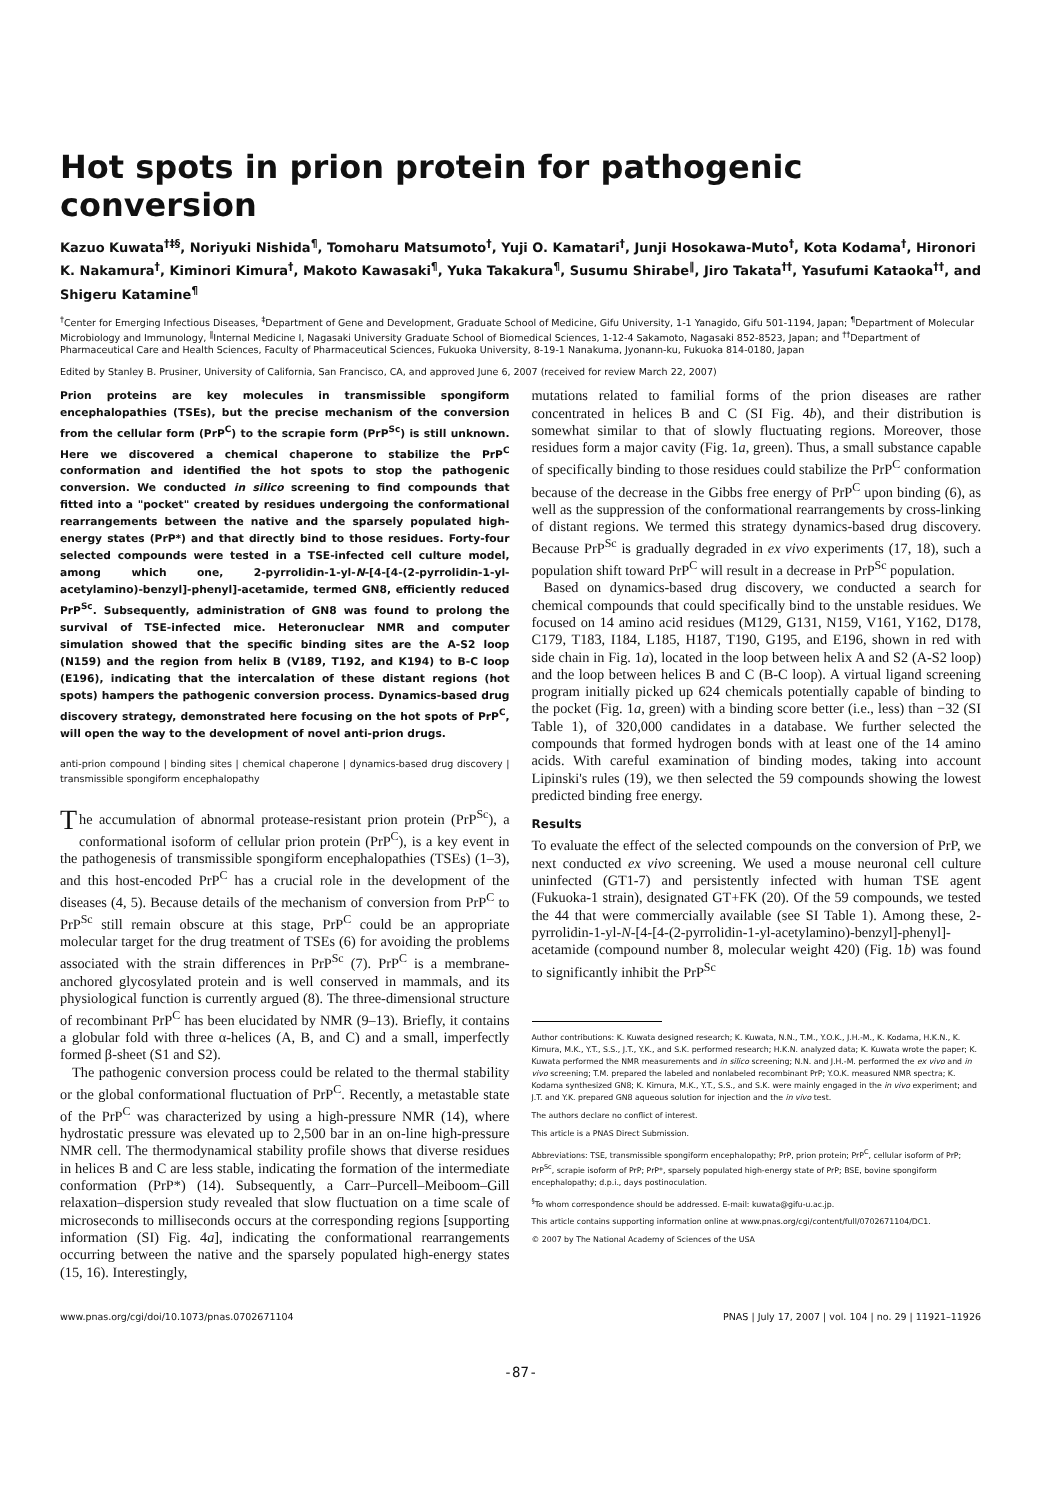Hot spots in prion protein for pathogenic conversion
Kazuo Kuwata<sup>†‡§</sup>, Noriyuki Nishida<sup>¶</sup>, Tomoharu Matsumoto<sup>†</sup>, Yuji O. Kamatari<sup>†</sup>, Junji Hosokawa-Muto<sup>†</sup>, Kota Kodama<sup>†</sup>, Hironori K. Nakamura<sup>†</sup>, Kiminori Kimura<sup>†</sup>, Makoto Kawasaki<sup>¶</sup>, Yuka Takakura<sup>¶</sup>, Susumu Shirabe<sup>‖</sup>, Jiro Takata<sup>††</sup>, Yasufumi Kataoka<sup>††</sup>, and Shigeru Katamine<sup>¶</sup>
<sup>†</sup> Center for Emerging Infectious Diseases, <sup>‡</sup>Department of Gene and Development, Graduate School of Medicine, Gifu University, 1-1 Yanagido, Gifu 501-1194, Japan; <sup>¶</sup>Department of Molecular Microbiology and Immunology, <sup>‖</sup>Internal Medicine I, Nagasaki University Graduate School of Biomedical Sciences, 1-12-4 Sakamoto, Nagasaki 852-8523, Japan; and <sup>††</sup>Department of Pharmaceutical Care and Health Sciences, Faculty of Pharmaceutical Sciences, Fukuoka University, 8-19-1 Nanakuma, Jyonann-ku, Fukuoka 814-0180, Japan
Edited by Stanley B. Prusiner, University of California, San Francisco, CA, and approved June 6, 2007 (received for review March 22, 2007)
Prion proteins are key molecules in transmissible spongiform encephalopathies (TSEs), but the precise mechanism of the conversion from the cellular form (PrP<sup>C</sup>) to the scrapie form (PrP<sup>Sc</sup>) is still unknown. Here we discovered a chemical chaperone to stabilize the PrP<sup>C</sup> conformation and identified the hot spots to stop the pathogenic conversion. We conducted in silico screening to find compounds that fitted into a "pocket" created by residues undergoing the conformational rearrangements between the native and the sparsely populated high-energy states (PrP*) and that directly bind to those residues. Forty-four selected compounds were tested in a TSE-infected cell culture model, among which one, 2-pyrrolidin-1-yl-N-[4-[4-(2-pyrrolidin-1-yl-acetylamino)-benzyl]-phenyl]-acetamide, termed GN8, efficiently reduced PrP<sup>Sc</sup>. Subsequently, administration of GN8 was found to prolong the survival of TSE-infected mice. Heteronuclear NMR and computer simulation showed that the specific binding sites are the A-S2 loop (N159) and the region from helix B (V189, T192, and K194) to B-C loop (E196), indicating that the intercalation of these distant regions (hot spots) hampers the pathogenic conversion process. Dynamics-based drug discovery strategy, demonstrated here focusing on the hot spots of PrP<sup>C</sup>, will open the way to the development of novel anti-prion drugs.
anti-prion compound | binding sites | chemical chaperone | dynamics-based drug discovery | transmissible spongiform encephalopathy
The accumulation of abnormal protease-resistant prion protein (PrP<sup>Sc</sup>), a conformational isoform of cellular prion protein (PrP<sup>C</sup>), is a key event in the pathogenesis of transmissible spongiform encephalopathies (TSEs) (1–3), and this host-encoded PrP<sup>C</sup> has a crucial role in the development of the diseases (4, 5). Because details of the mechanism of conversion from PrP<sup>C</sup> to PrP<sup>Sc</sup> still remain obscure at this stage, PrP<sup>C</sup> could be an appropriate molecular target for the drug treatment of TSEs (6) for avoiding the problems associated with the strain differences in PrP<sup>Sc</sup> (7). PrP<sup>C</sup> is a membrane-anchored glycosylated protein and is well conserved in mammals, and its physiological function is currently argued (8). The three-dimensional structure of recombinant PrP<sup>C</sup> has been elucidated by NMR (9–13). Briefly, it contains a globular fold with three α-helices (A, B, and C) and a small, imperfectly formed β-sheet (S1 and S2).
The pathogenic conversion process could be related to the thermal stability or the global conformational fluctuation of PrP<sup>C</sup>. Recently, a metastable state of the PrP<sup>C</sup> was characterized by using a high-pressure NMR (14), where hydrostatic pressure was elevated up to 2,500 bar in an on-line high-pressure NMR cell. The thermodynamical stability profile shows that diverse residues in helices B and C are less stable, indicating the formation of the intermediate conformation (PrP*) (14). Subsequently, a Carr–Purcell–Meiboom–Gill relaxation–dispersion study revealed that slow fluctuation on a time scale of microseconds to milliseconds occurs at the corresponding regions [supporting information (SI) Fig. 4a], indicating the conformational rearrangements occurring between the native and the sparsely populated high-energy states (15, 16). Interestingly,
mutations related to familial forms of the prion diseases are rather concentrated in helices B and C (SI Fig. 4b), and their distribution is somewhat similar to that of slowly fluctuating regions. Moreover, those residues form a major cavity (Fig. 1a, green). Thus, a small substance capable of specifically binding to those residues could stabilize the PrP<sup>C</sup> conformation because of the decrease in the Gibbs free energy of PrP<sup>C</sup> upon binding (6), as well as the suppression of the conformational rearrangements by cross-linking of distant regions. We termed this strategy dynamics-based drug discovery. Because PrP<sup>Sc</sup> is gradually degraded in ex vivo experiments (17, 18), such a population shift toward PrP<sup>C</sup> will result in a decrease in PrP<sup>Sc</sup> population.
Based on dynamics-based drug discovery, we conducted a search for chemical compounds that could specifically bind to the unstable residues. We focused on 14 amino acid residues (M129, G131, N159, V161, Y162, D178, C179, T183, I184, L185, H187, T190, G195, and E196, shown in red with side chain in Fig. 1a), located in the loop between helix A and S2 (A-S2 loop) and the loop between helices B and C (B-C loop). A virtual ligand screening program initially picked up 624 chemicals potentially capable of binding to the pocket (Fig. 1a, green) with a binding score better (i.e., less) than −32 (SI Table 1), of 320,000 candidates in a database. We further selected the compounds that formed hydrogen bonds with at least one of the 14 amino acids. With careful examination of binding modes, taking into account Lipinski's rules (19), we then selected the 59 compounds showing the lowest predicted binding free energy.
Results
To evaluate the effect of the selected compounds on the conversion of PrP, we next conducted ex vivo screening. We used a mouse neuronal cell culture uninfected (GT1-7) and persistently infected with human TSE agent (Fukuoka-1 strain), designated GT+FK (20). Of the 59 compounds, we tested the 44 that were commercially available (see SI Table 1). Among these, 2-pyrrolidin-1-yl-N-[4-[4-(2-pyrrolidin-1-yl-acetylamino)-benzyl]-phenyl]-acetamide (compound number 8, molecular weight 420) (Fig. 1b) was found to significantly inhibit the PrP<sup>Sc</sup>
Author contributions: K. Kuwata designed research; K. Kuwata, N.N., T.M., Y.O.K., J.H.-M., K. Kodama, H.K.N., K. Kimura, M.K., Y.T., S.S., J.T., Y.K., and S.K. performed research; H.K.N. analyzed data; K. Kuwata wrote the paper; K. Kuwata performed the NMR measurements and in silico screening; N.N. and J.H.-M. performed the ex vivo and in vivo screening; T.M. prepared the labeled and nonlabeled recombinant PrP; Y.O.K. measured NMR spectra; K. Kodama synthesized GN8; K. Kimura, M.K., Y.T., S.S., and S.K. were mainly engaged in the in vivo experiment; and J.T. and Y.K. prepared GN8 aqueous solution for injection and the in vivo test.
The authors declare no conflict of interest.
This article is a PNAS Direct Submission.
Abbreviations: TSE, transmissible spongiform encephalopathy; PrP, prion protein; PrP<sup>C</sup>, cellular isoform of PrP; PrP<sup>Sc</sup>, scrapie isoform of PrP; PrP*, sparsely populated high-energy state of PrP; BSE, bovine spongiform encephalopathy; d.p.i., days postinoculation.
<sup>§</sup> To whom correspondence should be addressed. E-mail: kuwata@gifu-u.ac.jp.
This article contains supporting information online at www.pnas.org/cgi/content/full/0702671104/DC1.
© 2007 by The National Academy of Sciences of the USA
www.pnas.org/cgi/doi/10.1073/pnas.0702671104 PNAS | July 17, 2007 | vol. 104 | no. 29 | 11921–11926
-87-